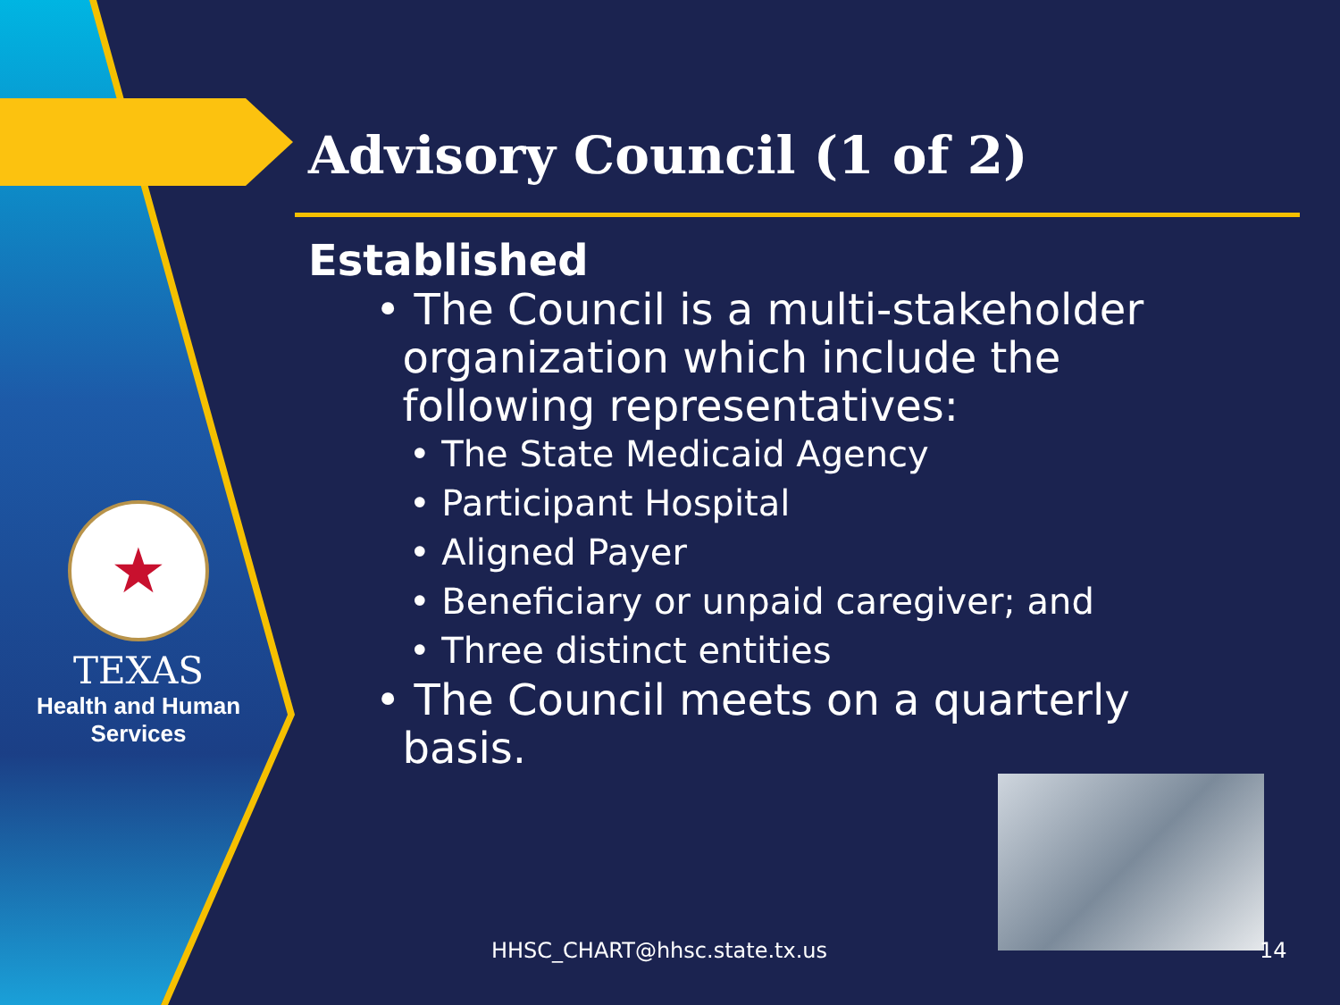★
TEXAS
Health and Human
Services
Advisory Council (1 of 2)
Established
• The Council is a multi-stakeholder
organization which include the
following representatives:
• The State Medicaid Agency
• Participant Hospital
• Aligned Payer
• Beneficiary or unpaid caregiver; and
• Three distinct entities
• The Council meets on a quarterly
basis.
HHSC_CHART@hhsc.state.tx.us 14